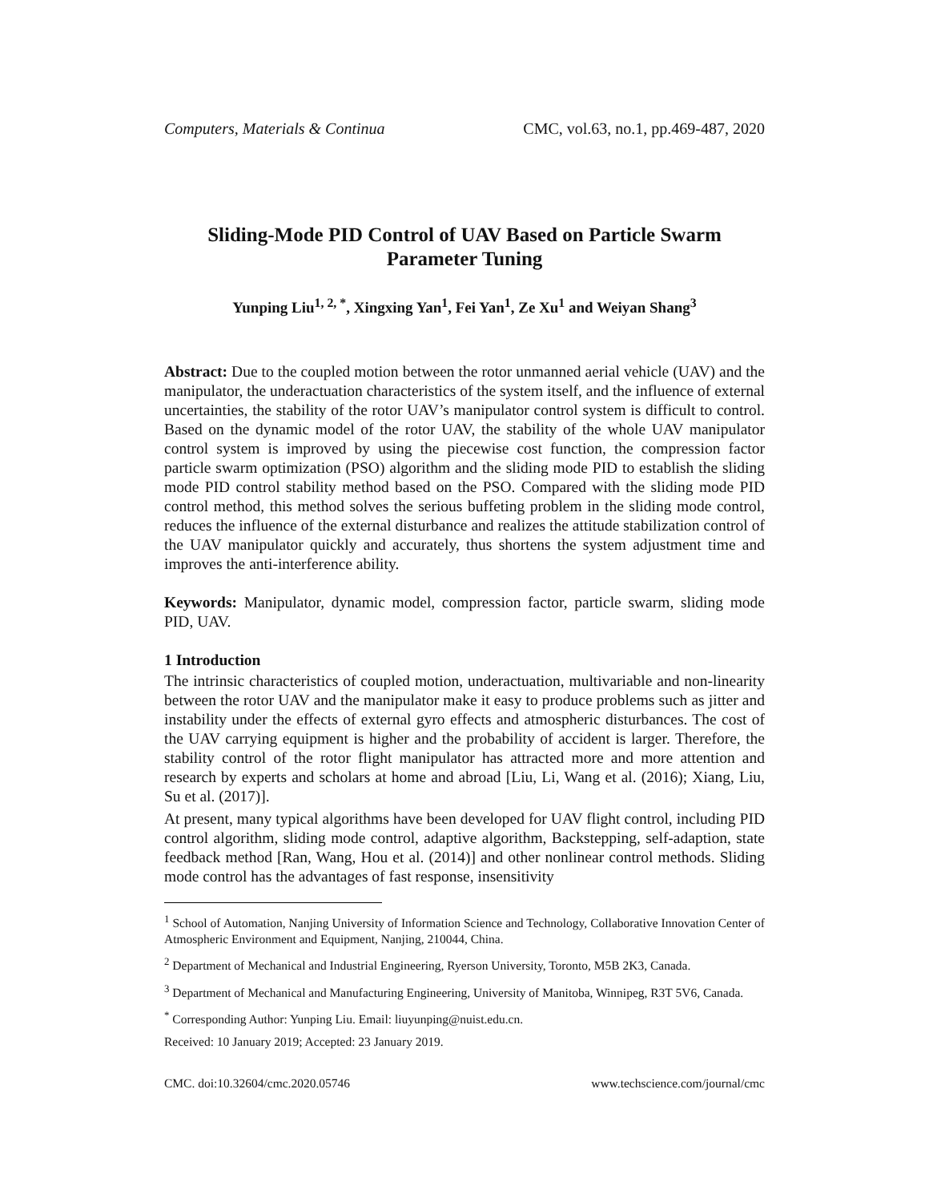Computers, Materials & Continua CMC, vol.63, no.1, pp.469-487, 2020
Sliding-Mode PID Control of UAV Based on Particle Swarm Parameter Tuning
Yunping Liu<sup>1, 2, *</sup>, Xingxing Yan<sup>1</sup>, Fei Yan<sup>1</sup>, Ze Xu<sup>1</sup> and Weiyan Shang<sup>3</sup>
Abstract: Due to the coupled motion between the rotor unmanned aerial vehicle (UAV) and the manipulator, the underactuation characteristics of the system itself, and the influence of external uncertainties, the stability of the rotor UAV’s manipulator control system is difficult to control. Based on the dynamic model of the rotor UAV, the stability of the whole UAV manipulator control system is improved by using the piecewise cost function, the compression factor particle swarm optimization (PSO) algorithm and the sliding mode PID to establish the sliding mode PID control stability method based on the PSO. Compared with the sliding mode PID control method, this method solves the serious buffeting problem in the sliding mode control, reduces the influence of the external disturbance and realizes the attitude stabilization control of the UAV manipulator quickly and accurately, thus shortens the system adjustment time and improves the anti-interference ability.
Keywords: Manipulator, dynamic model, compression factor, particle swarm, sliding mode PID, UAV.
1 Introduction
The intrinsic characteristics of coupled motion, underactuation, multivariable and non-linearity between the rotor UAV and the manipulator make it easy to produce problems such as jitter and instability under the effects of external gyro effects and atmospheric disturbances. The cost of the UAV carrying equipment is higher and the probability of accident is larger. Therefore, the stability control of the rotor flight manipulator has attracted more and more attention and research by experts and scholars at home and abroad [Liu, Li, Wang et al. (2016); Xiang, Liu, Su et al. (2017)].
At present, many typical algorithms have been developed for UAV flight control, including PID control algorithm, sliding mode control, adaptive algorithm, Backstepping, self-adaption, state feedback method [Ran, Wang, Hou et al. (2014)] and other nonlinear control methods. Sliding mode control has the advantages of fast response, insensitivity
<sup>1</sup> School of Automation, Nanjing University of Information Science and Technology, Collaborative Innovation Center of Atmospheric Environment and Equipment, Nanjing, 210044, China.
<sup>2</sup> Department of Mechanical and Industrial Engineering, Ryerson University, Toronto, M5B 2K3, Canada.
<sup>3</sup> Department of Mechanical and Manufacturing Engineering, University of Manitoba, Winnipeg, R3T 5V6, Canada.
<sup>*</sup> Corresponding Author: Yunping Liu. Email: liuyunping@nuist.edu.cn.
Received: 10 January 2019; Accepted: 23 January 2019.
CMC. doi:10.32604/cmc.2020.05746 www.techscience.com/journal/cmc